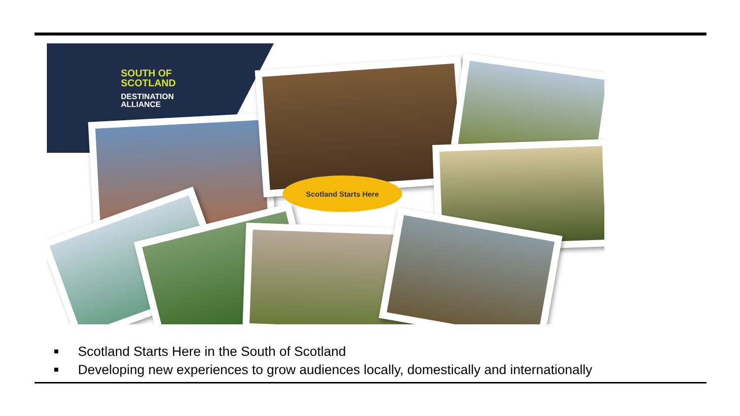SOUTH OF
SCOTLAND
DESTINATION
ALLIANCE
Scotland Starts Here
Scotland Starts Here in the South of Scotland
Developing new experiences to grow audiences locally, domestically and internationally